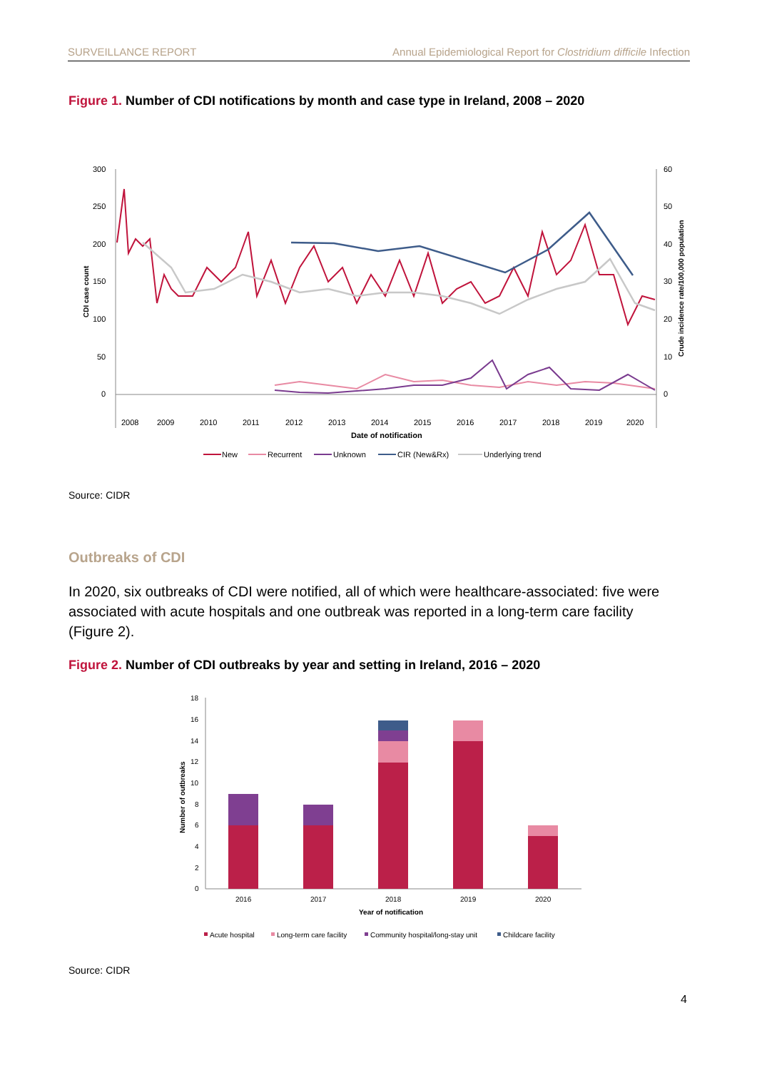SURVEILLANCE REPORT Annual Epidemiological Report for Clostridium difficile Infection
Figure 1. Number of CDI notifications by month and case type in Ireland, 2008 – 2020
300
250
200
150
100
50
0
60
50
40
30
20
10
0
2008
2009
2010
2011
2012
2013
2014
2015
2016
2017
2018
2019
2020
Date of notification
CDI case count
Crude incidence rate/100,000 population
New
Recurrent
Unknown
CIR (New&Rx)
Underlying trend
Source: CIDR
Outbreaks of CDI
In 2020, six outbreaks of CDI were notified, all of which were healthcare-associated: five were associated with acute hospitals and one outbreak was reported in a long-term care facility (Figure 2).
Figure 2. Number of CDI outbreaks by year and setting in Ireland, 2016 – 2020
18
16
14
12
10
8
6
4
2
0
Number of outbreaks
2016
2017
2018
2019
2020
Year of notification
Acute hospital
Long-term care facility
Community hospital/long-stay unit
Childcare facility
Source: CIDR
4